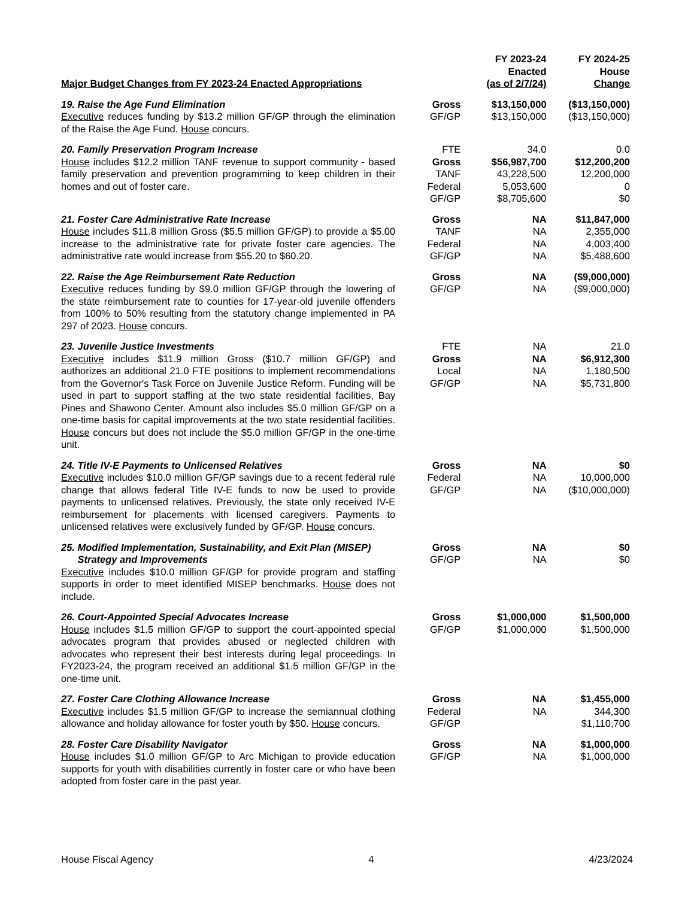| Major Budget Changes from FY 2023-24 Enacted Appropriations | | FY 2023-24 Enacted (as of 2/7/24) | FY 2024-25 House Change |
| --- | --- | --- | --- |
| 19. Raise the Age Fund Elimination Executive reduces funding by $13.2 million GF/GP through the elimination of the Raise the Age Fund. House concurs. | Gross GF/GP | $13,150,000 $13,150,000 | ($13,150,000) ($13,150,000) |
| 20. Family Preservation Program Increase House includes $12.2 million TANF revenue to support community - based family preservation and prevention programming to keep children in their homes and out of foster care. | FTE Gross TANF Federal GF/GP | 34.0 $56,987,700 43,228,500 5,053,600 $8,705,600 | 0.0 $12,200,200 12,200,000 0 $0 |
| 21. Foster Care Administrative Rate Increase House includes $11.8 million Gross ($5.5 million GF/GP) to provide a $5.00 increase to the administrative rate for private foster care agencies. The administrative rate would increase from $55.20 to $60.20. | Gross TANF Federal GF/GP | NA NA NA NA | $11,847,000 2,355,000 4,003,400 $5,488,600 |
| 22. Raise the Age Reimbursement Rate Reduction Executive reduces funding by $9.0 million GF/GP through the lowering of the state reimbursement rate to counties for 17-year-old juvenile offenders from 100% to 50% resulting from the statutory change implemented in PA 297 of 2023. House concurs. | Gross GF/GP | NA NA | ($9,000,000) ($9,000,000) |
| 23. Juvenile Justice Investments Executive includes $11.9 million Gross ($10.7 million GF/GP) and authorizes an additional 21.0 FTE positions to implement recommendations from the Governor's Task Force on Juvenile Justice Reform. Funding will be used in part to support staffing at the two state residential facilities, Bay Pines and Shawono Center. Amount also includes $5.0 million GF/GP on a one-time basis for capital improvements at the two state residential facilities. House concurs but does not include the $5.0 million GF/GP in the one-time unit. | FTE Gross Local GF/GP | NA NA NA NA | 21.0 $6,912,300 1,180,500 $5,731,800 |
| 24. Title IV-E Payments to Unlicensed Relatives Executive includes $10.0 million GF/GP savings due to a recent federal rule change that allows federal Title IV-E funds to now be used to provide payments to unlicensed relatives. Previously, the state only received IV-E reimbursement for placements with licensed caregivers. Payments to unlicensed relatives were exclusively funded by GF/GP. House concurs. | Gross Federal GF/GP | NA NA NA | $0 10,000,000 ($10,000,000) |
| 25. Modified Implementation, Sustainability, and Exit Plan (MISEP) Strategy and Improvements Executive includes $10.0 million GF/GP for provide program and staffing supports in order to meet identified MISEP benchmarks. House does not include. | Gross GF/GP | NA NA | $0 $0 |
| 26. Court-Appointed Special Advocates Increase House includes $1.5 million GF/GP to support the court-appointed special advocates program that provides abused or neglected children with advocates who represent their best interests during legal proceedings. In FY2023-24, the program received an additional $1.5 million GF/GP in the one-time unit. | Gross GF/GP | $1,000,000 $1,000,000 | $1,500,000 $1,500,000 |
| 27. Foster Care Clothing Allowance Increase Executive includes $1.5 million GF/GP to increase the semiannual clothing allowance and holiday allowance for foster youth by $50. House concurs. | Gross Federal GF/GP | NA NA | $1,455,000 344,300 $1,110,700 |
| 28. Foster Care Disability Navigator House includes $1.0 million GF/GP to Arc Michigan to provide education supports for youth with disabilities currently in foster care or who have been adopted from foster care in the past year. | Gross GF/GP | NA NA | $1,000,000 $1,000,000 |
House Fiscal Agency 4 4/23/2024